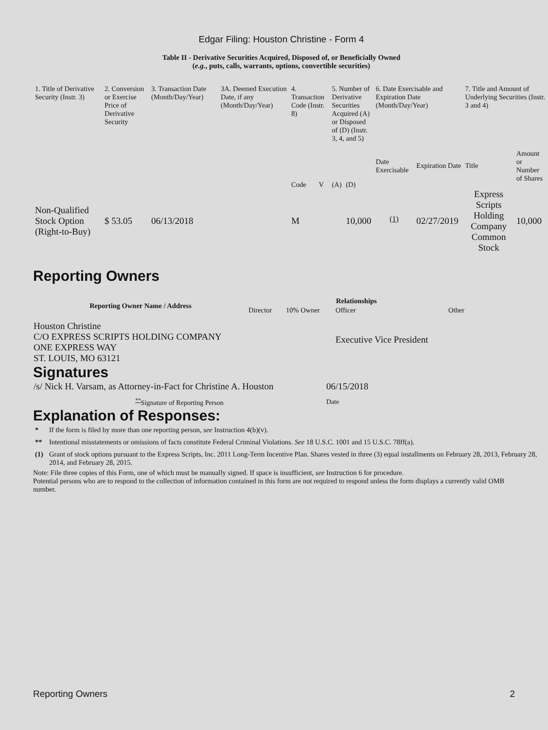Edgar Filing: Houston Christine - Form 4
Table II - Derivative Securities Acquired, Disposed of, or Beneficially Owned
(e.g., puts, calls, warrants, options, convertible securities)
| 1. Title of Derivative Security (Instr. 3) | 2. Conversion or Exercise Price of Derivative Security | 3. Transaction Date (Month/Day/Year) | 3A. Deemed Execution Date, if any (Month/Day/Year) | 4. Transaction Code (Instr. 8) | | 5. Number of Derivative Securities Acquired (A) or Disposed of (D) (Instr. 3, 4, and 5) | | 6. Date Exercisable and Expiration Date (Month/Day/Year) | | 7. Title and Amount of Underlying Securities (Instr. 3 and 4) | |
| --- | --- | --- | --- | --- | --- | --- | --- | --- | --- | --- | --- |
| | | | | Code | V | (A) | (D) | Date Exercisable | Expiration Date | Title | Amount or Number of Shares |
| Non-Qualified Stock Option (Right-to-Buy) | $ 53.05 | 06/13/2018 | | M | | | 10,000 | <sup>(1)</sup> | 02/27/2019 | Express Scripts Holding Company Common Stock | 10,000 |
Reporting Owners
| Reporting Owner Name / Address | Relationships | | | |
| --- | --- | --- | --- | --- |
| | Director | 10% Owner | Officer | Other |
| Houston Christine C/O EXPRESS SCRIPTS HOLDING COMPANY ONE EXPRESS WAY ST. LOUIS, MO 63121 | | | Executive Vice President | |
Signatures
| /s/ Nick H. Varsam, as Attorney-in-Fact for Christine A. Houston | 06/15/2018 |
| <sup>**</sup> Signature of Reporting Person | Date |
Explanation of Responses:
| * | If the form is filed by more than one reporting person, see Instruction 4(b)(v). |
| ** | Intentional misstatements or omissions of facts constitute Federal Criminal Violations. See 18 U.S.C. 1001 and 15 U.S.C. 78ff(a). |
| (1) | Grant of stock options pursuant to the Express Scripts, Inc. 2011 Long-Term Incentive Plan. Shares vested in three (3) equal installments on February 28, 2013, February 28, 2014, and February 28, 2015. |
Note: File three copies of this Form, one of which must be manually signed. If space is insufficient, see Instruction 6 for procedure.
Potential persons who are to respond to the collection of information contained in this form are not required to respond unless the form displays a currently valid OMB number.
Reporting Owners 2